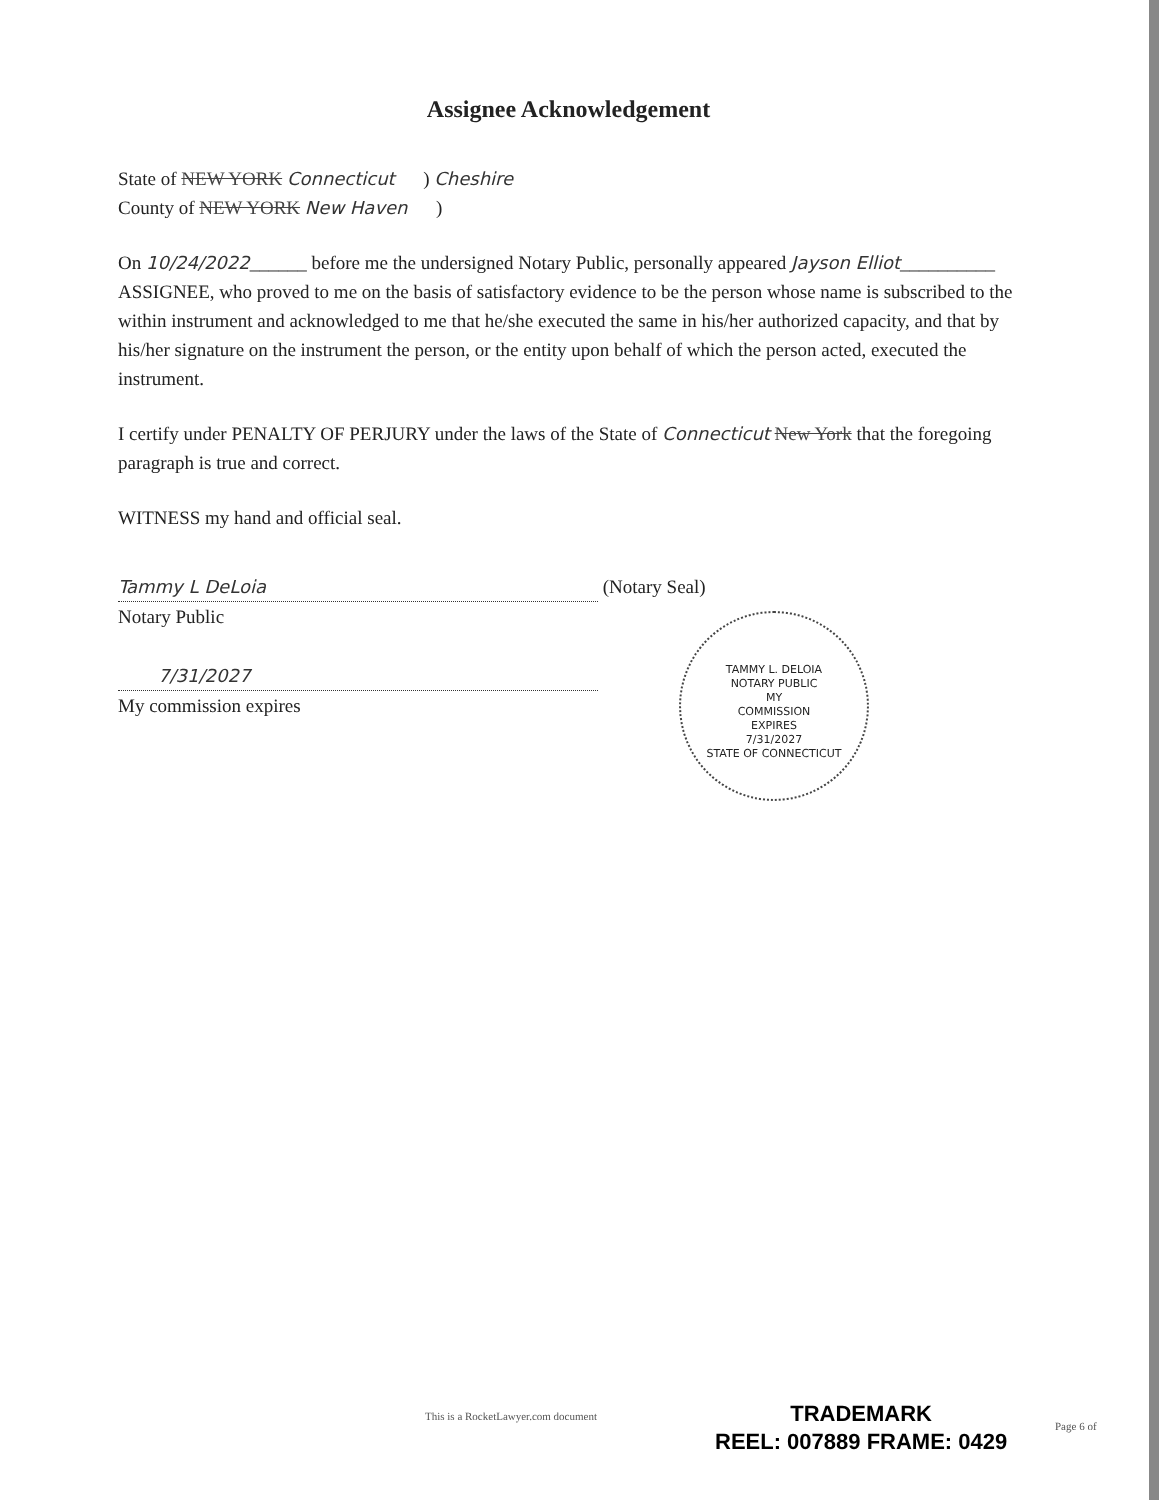Assignee Acknowledgement
State of NEW YORK Connecticut ) Cheshire
County of NEW YORK New Haven )
On 10/24/2022______ before me the undersigned Notary Public, personally appeared Jayson Elliot__________ ASSIGNEE, who proved to me on the basis of satisfactory evidence to be the person whose name is subscribed to the within instrument and acknowledged to me that he/she executed the same in his/her authorized capacity, and that by his/her signature on the instrument the person, or the entity upon behalf of which the person acted, executed the instrument.
I certify under PENALTY OF PERJURY under the laws of the State of Connecticut New York that the foregoing paragraph is true and correct.
WITNESS my hand and official seal.
Tammy L DeLoia (Notary Seal)
Notary Public
TAMMY L. DELOIA
NOTARY PUBLIC
MY
COMMISSION
EXPIRES
7/31/2027
STATE OF CONNECTICUT
7/31/2027
My commission expires
This is a RocketLawyer.com document
TRADEMARK
REEL: 007889 FRAME: 0429
Page 6 of